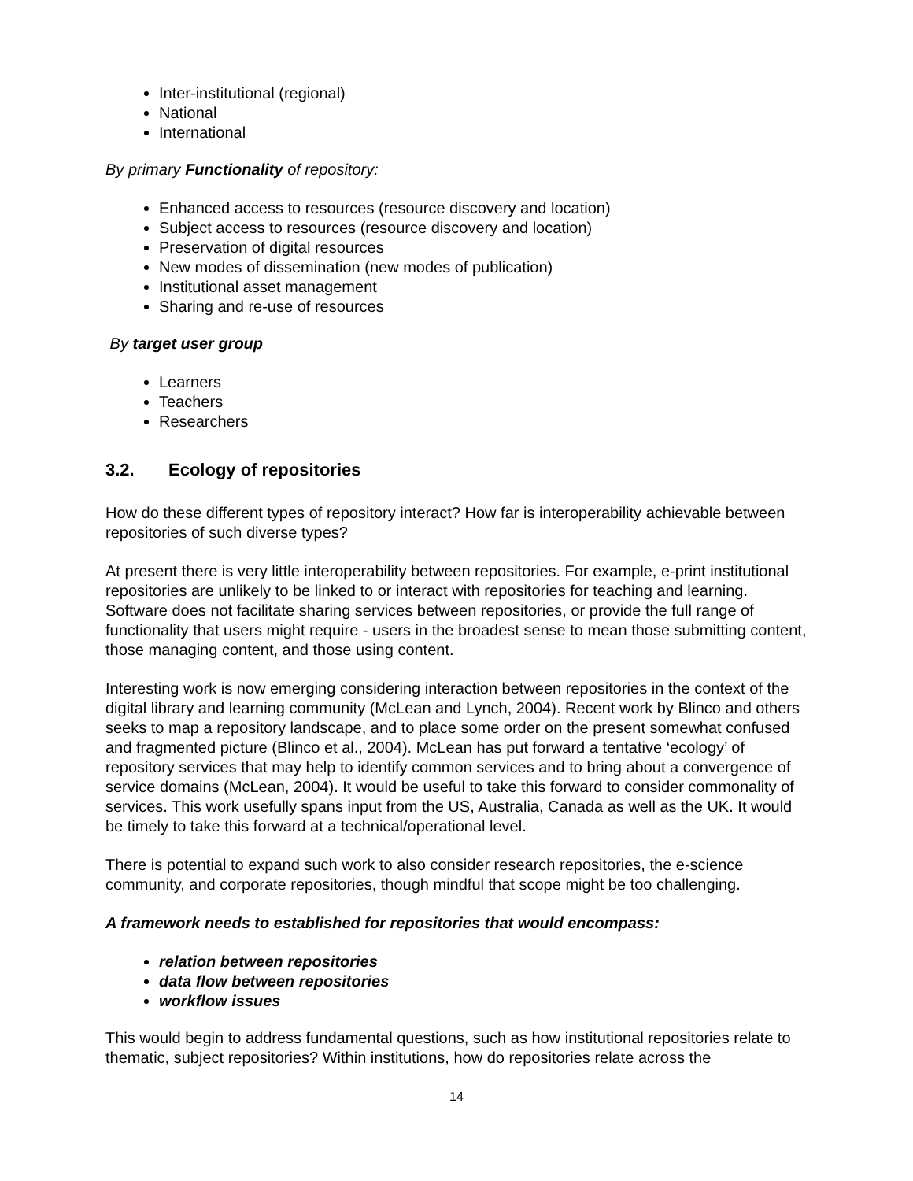Inter-institutional (regional)
National
International
By primary Functionality of repository:
Enhanced access to resources (resource discovery and location)
Subject access to resources (resource discovery and location)
Preservation of digital resources
New modes of dissemination (new modes of publication)
Institutional asset management
Sharing and re-use of resources
By target user group
Learners
Teachers
Researchers
3.2. Ecology of repositories
How do these different types of repository interact? How far is interoperability achievable between repositories of such diverse types?
At present there is very little interoperability between repositories. For example, e-print institutional repositories are unlikely to be linked to or interact with repositories for teaching and learning. Software does not facilitate sharing services between repositories, or provide the full range of functionality that users might require - users in the broadest sense to mean those submitting content, those managing content, and those using content.
Interesting work is now emerging considering interaction between repositories in the context of the digital library and learning community (McLean and Lynch, 2004). Recent work by Blinco and others seeks to map a repository landscape, and to place some order on the present somewhat confused and fragmented picture (Blinco et al., 2004). McLean has put forward a tentative ‘ecology’ of repository services that may help to identify common services and to bring about a convergence of service domains (McLean, 2004). It would be useful to take this forward to consider commonality of services. This work usefully spans input from the US, Australia, Canada as well as the UK. It would be timely to take this forward at a technical/operational level.
There is potential to expand such work to also consider research repositories, the e-science community, and corporate repositories, though mindful that scope might be too challenging.
A framework needs to established for repositories that would encompass:
relation between repositories
data flow between repositories
workflow issues
This would begin to address fundamental questions, such as how institutional repositories relate to thematic, subject repositories? Within institutions, how do repositories relate across the
14